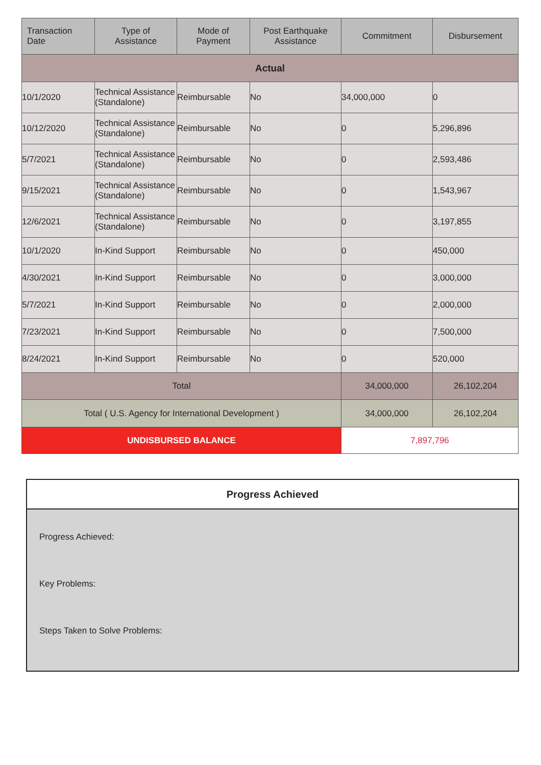| Transaction Date | Type of Assistance | Mode of Payment | Post Earthquake Assistance | Commitment | Disbursement |
| --- | --- | --- | --- | --- | --- |
| Actual | | | | | |
| 10/1/2020 | Technical Assistance (Standalone) | Reimbursable | No | 34,000,000 | 0 |
| 10/12/2020 | Technical Assistance (Standalone) | Reimbursable | No | 0 | 5,296,896 |
| 5/7/2021 | Technical Assistance (Standalone) | Reimbursable | No | 0 | 2,593,486 |
| 9/15/2021 | Technical Assistance (Standalone) | Reimbursable | No | 0 | 1,543,967 |
| 12/6/2021 | Technical Assistance (Standalone) | Reimbursable | No | 0 | 3,197,855 |
| 10/1/2020 | In-Kind Support | Reimbursable | No | 0 | 450,000 |
| 4/30/2021 | In-Kind Support | Reimbursable | No | 0 | 3,000,000 |
| 5/7/2021 | In-Kind Support | Reimbursable | No | 0 | 2,000,000 |
| 7/23/2021 | In-Kind Support | Reimbursable | No | 0 | 7,500,000 |
| 8/24/2021 | In-Kind Support | Reimbursable | No | 0 | 520,000 |
| Total | | | | 34,000,000 | 26,102,204 |
| Total ( U.S. Agency for International Development ) | | | | 34,000,000 | 26,102,204 |
| UNDISBURSED BALANCE | | | | 7,897,796 | |
Progress Achieved
Progress Achieved:
Key Problems:
Steps Taken to Solve Problems: